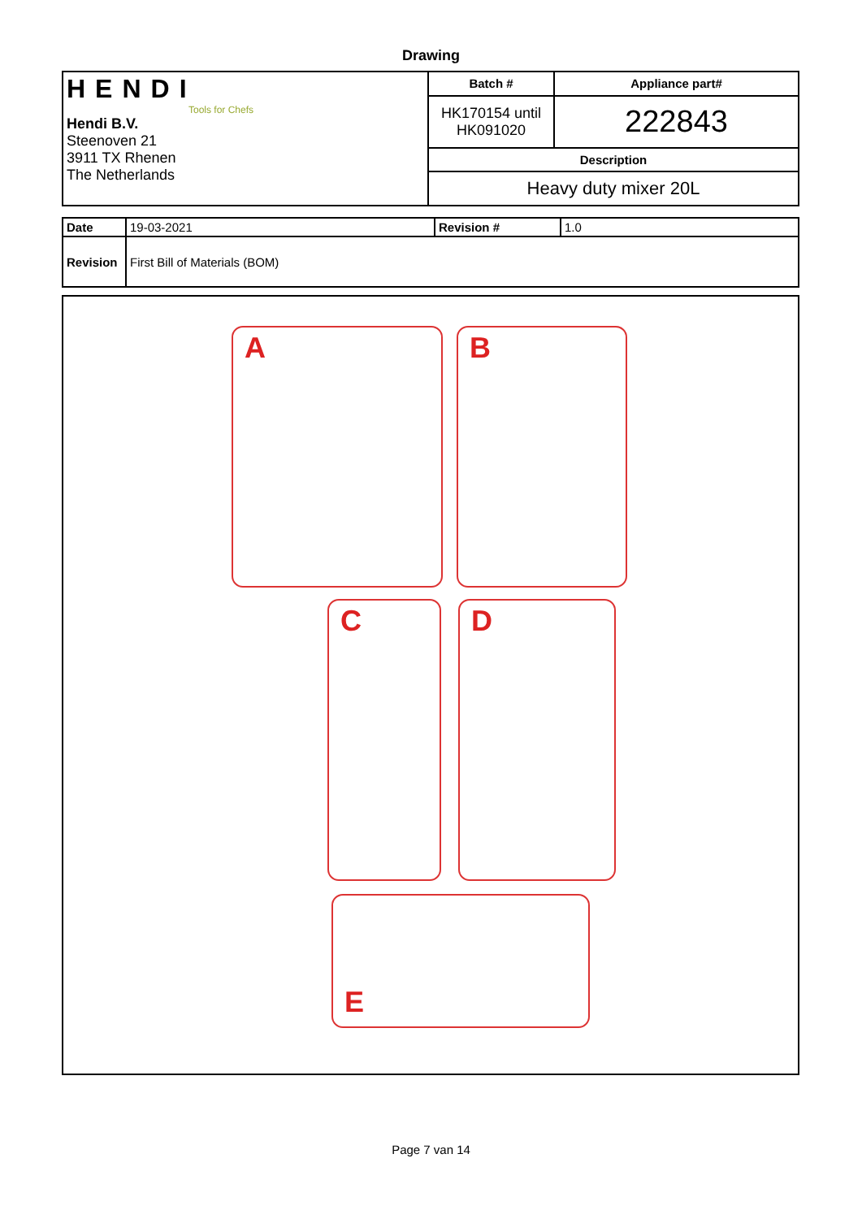Drawing
| HENDI Tools for Chefs Hendi B.V. Steenoven 21 3911 TX Rhenen The Netherlands | Batch # | Appliance part# |
| | HK170154 until HK091020 | 222843 |
| | Description | |
| | Heavy duty mixer 20L | |
| Date | 19-03-2021 | Revision # | 1.0 |
| Revision | First Bill of Materials (BOM) | | |
A B
C D
E
Page 7 van 14